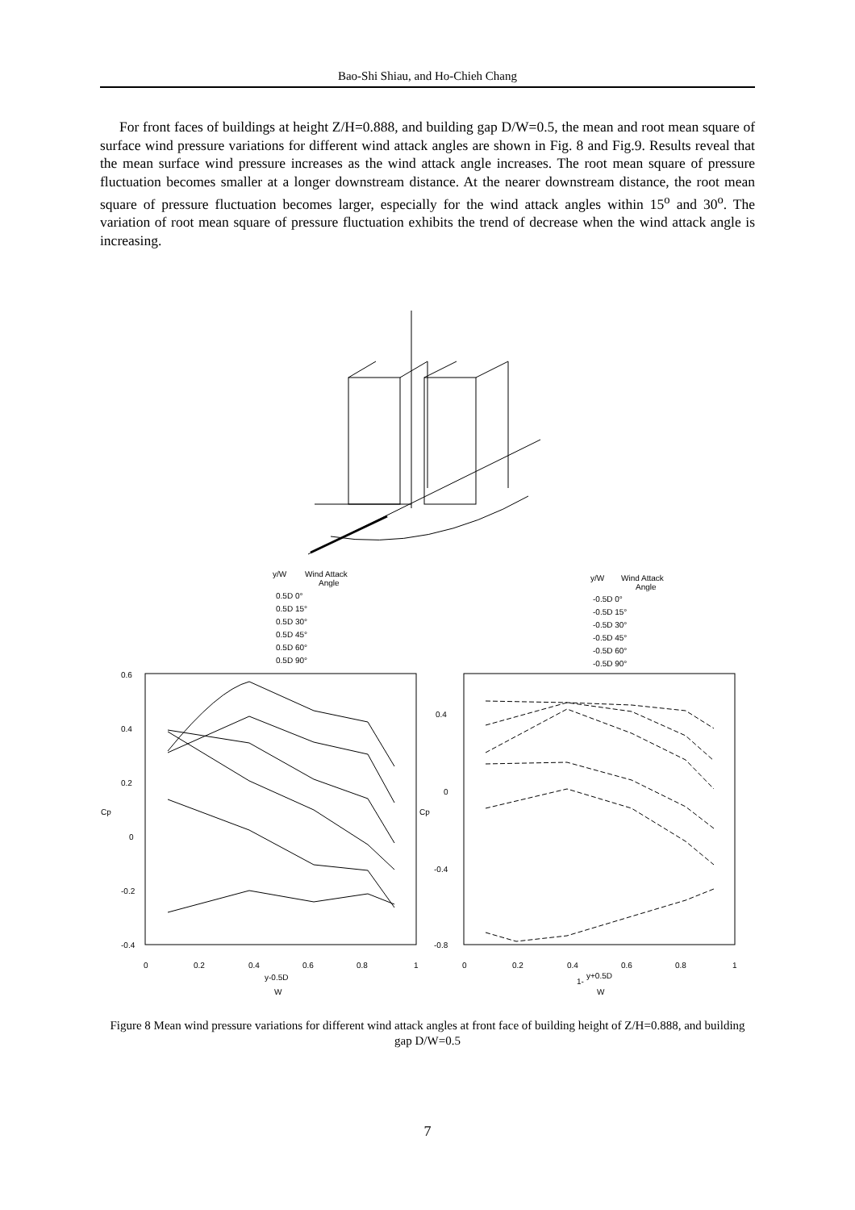Bao-Shi Shiau, and Ho-Chieh Chang
For front faces of buildings at height Z/H=0.888, and building gap D/W=0.5, the mean and root mean square of surface wind pressure variations for different wind attack angles are shown in Fig. 8 and Fig.9. Results reveal that the mean surface wind pressure increases as the wind attack angle increases. The root mean square of pressure fluctuation becomes smaller at a longer downstream distance. At the nearer downstream distance, the root mean square of pressure fluctuation becomes larger, especially for the wind attack angles within 15<sup>o</sup> and 30<sup>o</sup>. The variation of root mean square of pressure fluctuation exhibits the trend of decrease when the wind attack angle is increasing.
y/W
Wind Attack
Angle
0.5D 0°
0.5D 15°
0.5D 30°
0.5D 45°
0.5D 60°
0.5D 90°
y/W
Wind Attack
Angle
-0.5D 0°
-0.5D 15°
-0.5D 30°
-0.5D 45°
-0.5D 60°
-0.5D 90°
0.6
0.4
0.2
0
-0.2
-0.4
0.4
0
-0.4
-0.8
0
0.2
0.4
0.6
0.8
1
0
0.2
0.4
0.6
0.8
1
Cp
Cp
y-0.5D
W
1-
y+0.5D
W
Figure 8 Mean wind pressure variations for different wind attack angles at front face of building height of Z/H=0.888, and building gap D/W=0.5
7